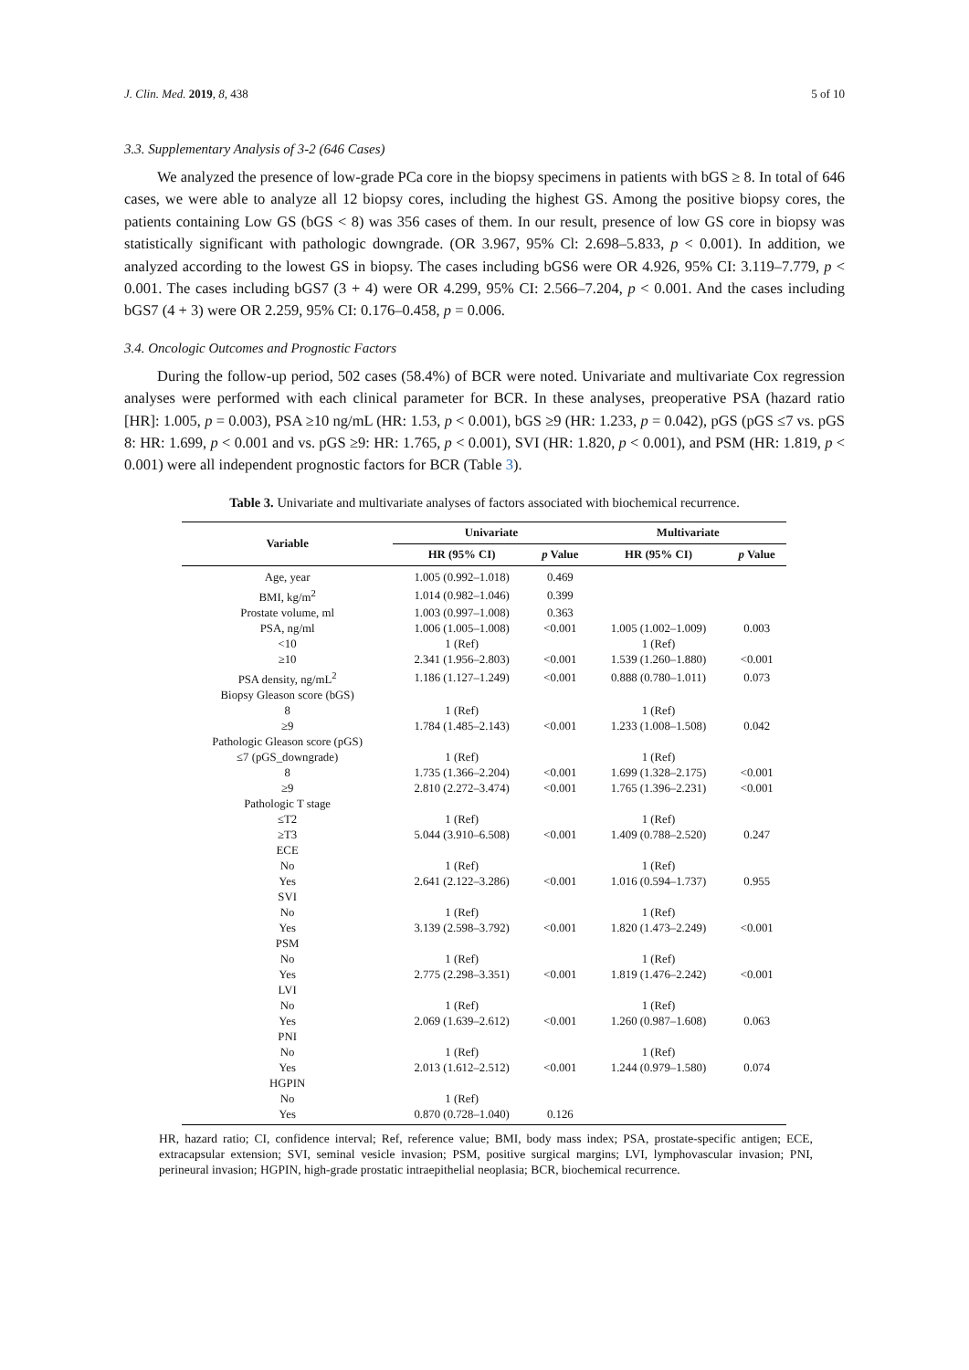J. Clin. Med. 2019, 8, 438 5 of 10
3.3. Supplementary Analysis of 3-2 (646 Cases)
We analyzed the presence of low-grade PCa core in the biopsy specimens in patients with bGS ≥ 8. In total of 646 cases, we were able to analyze all 12 biopsy cores, including the highest GS. Among the positive biopsy cores, the patients containing Low GS (bGS < 8) was 356 cases of them. In our result, presence of low GS core in biopsy was statistically significant with pathologic downgrade. (OR 3.967, 95% Cl: 2.698–5.833, p < 0.001). In addition, we analyzed according to the lowest GS in biopsy. The cases including bGS6 were OR 4.926, 95% CI: 3.119–7.779, p < 0.001. The cases including bGS7 (3 + 4) were OR 4.299, 95% CI: 2.566–7.204, p < 0.001. And the cases including bGS7 (4 + 3) were OR 2.259, 95% CI: 0.176–0.458, p = 0.006.
3.4. Oncologic Outcomes and Prognostic Factors
During the follow-up period, 502 cases (58.4%) of BCR were noted. Univariate and multivariate Cox regression analyses were performed with each clinical parameter for BCR. In these analyses, preoperative PSA (hazard ratio [HR]: 1.005, p = 0.003), PSA ≥10 ng/mL (HR: 1.53, p < 0.001), bGS ≥9 (HR: 1.233, p = 0.042), pGS (pGS ≤7 vs. pGS 8: HR: 1.699, p < 0.001 and vs. pGS ≥9: HR: 1.765, p < 0.001), SVI (HR: 1.820, p < 0.001), and PSM (HR: 1.819, p < 0.001) were all independent prognostic factors for BCR (Table 3).
Table 3. Univariate and multivariate analyses of factors associated with biochemical recurrence.
| Variable | Univariate | | Multivariate | |
| --- | --- | --- | --- | --- |
| | HR (95% CI) | p Value | HR (95% CI) | p Value |
| Age, year | 1.005 (0.992–1.018) | 0.469 | | |
| BMI, kg/m<sup>2</sup> | 1.014 (0.982–1.046) | 0.399 | | |
| Prostate volume, ml | 1.003 (0.997–1.008) | 0.363 | | |
| PSA, ng/ml | 1.006 (1.005–1.008) | <0.001 | 1.005 (1.002–1.009) | 0.003 |
| <10 | 1 (Ref) | | 1 (Ref) | |
| ≥10 | 2.341 (1.956–2.803) | <0.001 | 1.539 (1.260–1.880) | <0.001 |
| PSA density, ng/mL<sup>2</sup> | 1.186 (1.127–1.249) | <0.001 | 0.888 (0.780–1.011) | 0.073 |
| Biopsy Gleason score (bGS) | | | | |
| 8 | 1 (Ref) | | 1 (Ref) | |
| ≥9 | 1.784 (1.485–2.143) | <0.001 | 1.233 (1.008–1.508) | 0.042 |
| Pathologic Gleason score (pGS) | | | | |
| ≤7 (pGS_downgrade) | 1 (Ref) | | 1 (Ref) | |
| 8 | 1.735 (1.366–2.204) | <0.001 | 1.699 (1.328–2.175) | <0.001 |
| ≥9 | 2.810 (2.272–3.474) | <0.001 | 1.765 (1.396–2.231) | <0.001 |
| Pathologic T stage | | | | |
| ≤T2 | 1 (Ref) | | 1 (Ref) | |
| ≥T3 | 5.044 (3.910–6.508) | <0.001 | 1.409 (0.788–2.520) | 0.247 |
| ECE | | | | |
| No | 1 (Ref) | | 1 (Ref) | |
| Yes | 2.641 (2.122–3.286) | <0.001 | 1.016 (0.594–1.737) | 0.955 |
| SVI | | | | |
| No | 1 (Ref) | | 1 (Ref) | |
| Yes | 3.139 (2.598–3.792) | <0.001 | 1.820 (1.473–2.249) | <0.001 |
| PSM | | | | |
| No | 1 (Ref) | | 1 (Ref) | |
| Yes | 2.775 (2.298–3.351) | <0.001 | 1.819 (1.476–2.242) | <0.001 |
| LVI | | | | |
| No | 1 (Ref) | | 1 (Ref) | |
| Yes | 2.069 (1.639–2.612) | <0.001 | 1.260 (0.987–1.608) | 0.063 |
| PNI | | | | |
| No | 1 (Ref) | | 1 (Ref) | |
| Yes | 2.013 (1.612–2.512) | <0.001 | 1.244 (0.979–1.580) | 0.074 |
| HGPIN | | | | |
| No | 1 (Ref) | | | |
| Yes | 0.870 (0.728–1.040) | 0.126 | | |
HR, hazard ratio; CI, confidence interval; Ref, reference value; BMI, body mass index; PSA, prostate-specific antigen; ECE, extracapsular extension; SVI, seminal vesicle invasion; PSM, positive surgical margins; LVI, lymphovascular invasion; PNI, perineural invasion; HGPIN, high-grade prostatic intraepithelial neoplasia; BCR, biochemical recurrence.